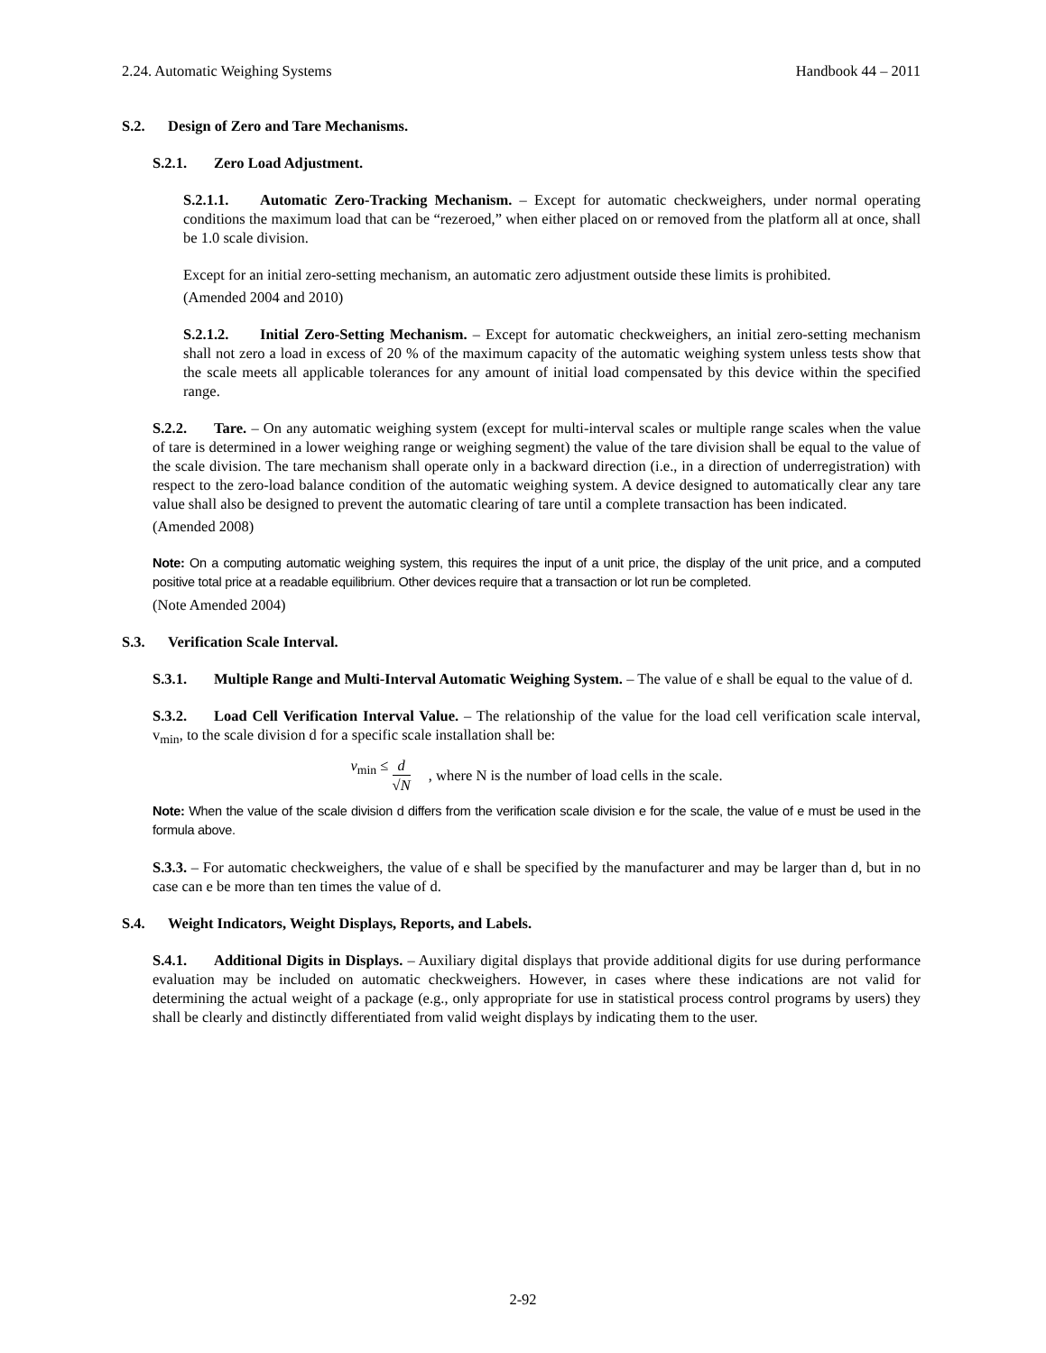2.24. Automatic Weighing Systems Handbook 44 – 2011
S.2. Design of Zero and Tare Mechanisms.
S.2.1. Zero Load Adjustment.
S.2.1.1. Automatic Zero-Tracking Mechanism. – Except for automatic checkweighers, under normal operating conditions the maximum load that can be “rezeroed,” when either placed on or removed from the platform all at once, shall be 1.0 scale division.
Except for an initial zero-setting mechanism, an automatic zero adjustment outside these limits is prohibited.
(Amended 2004 and 2010)
S.2.1.2. Initial Zero-Setting Mechanism. – Except for automatic checkweighers, an initial zero-setting mechanism shall not zero a load in excess of 20 % of the maximum capacity of the automatic weighing system unless tests show that the scale meets all applicable tolerances for any amount of initial load compensated by this device within the specified range.
S.2.2. Tare. – On any automatic weighing system (except for multi-interval scales or multiple range scales when the value of tare is determined in a lower weighing range or weighing segment) the value of the tare division shall be equal to the value of the scale division. The tare mechanism shall operate only in a backward direction (i.e., in a direction of underregistration) with respect to the zero-load balance condition of the automatic weighing system. A device designed to automatically clear any tare value shall also be designed to prevent the automatic clearing of tare until a complete transaction has been indicated.
(Amended 2008)
Note: On a computing automatic weighing system, this requires the input of a unit price, the display of the unit price, and a computed positive total price at a readable equilibrium. Other devices require that a transaction or lot run be completed.
(Note Amended 2004)
S.3. Verification Scale Interval.
S.3.1. Multiple Range and Multi-Interval Automatic Weighing System. – The value of e shall be equal to the value of d.
S.3.2. Load Cell Verification Interval Value. – The relationship of the value for the load cell verification scale interval, v<sub>min</sub>, to the scale division d for a specific scale installation shall be:
v<sub>min</sub> ≤ d √N, where N is the number of load cells in the scale.
Note: When the value of the scale division d differs from the verification scale division e for the scale, the value of e must be used in the formula above.
S.3.3. – For automatic checkweighers, the value of e shall be specified by the manufacturer and may be larger than d, but in no case can e be more than ten times the value of d.
S.4. Weight Indicators, Weight Displays, Reports, and Labels.
S.4.1. Additional Digits in Displays. – Auxiliary digital displays that provide additional digits for use during performance evaluation may be included on automatic checkweighers. However, in cases where these indications are not valid for determining the actual weight of a package (e.g., only appropriate for use in statistical process control programs by users) they shall be clearly and distinctly differentiated from valid weight displays by indicating them to the user.
2-92